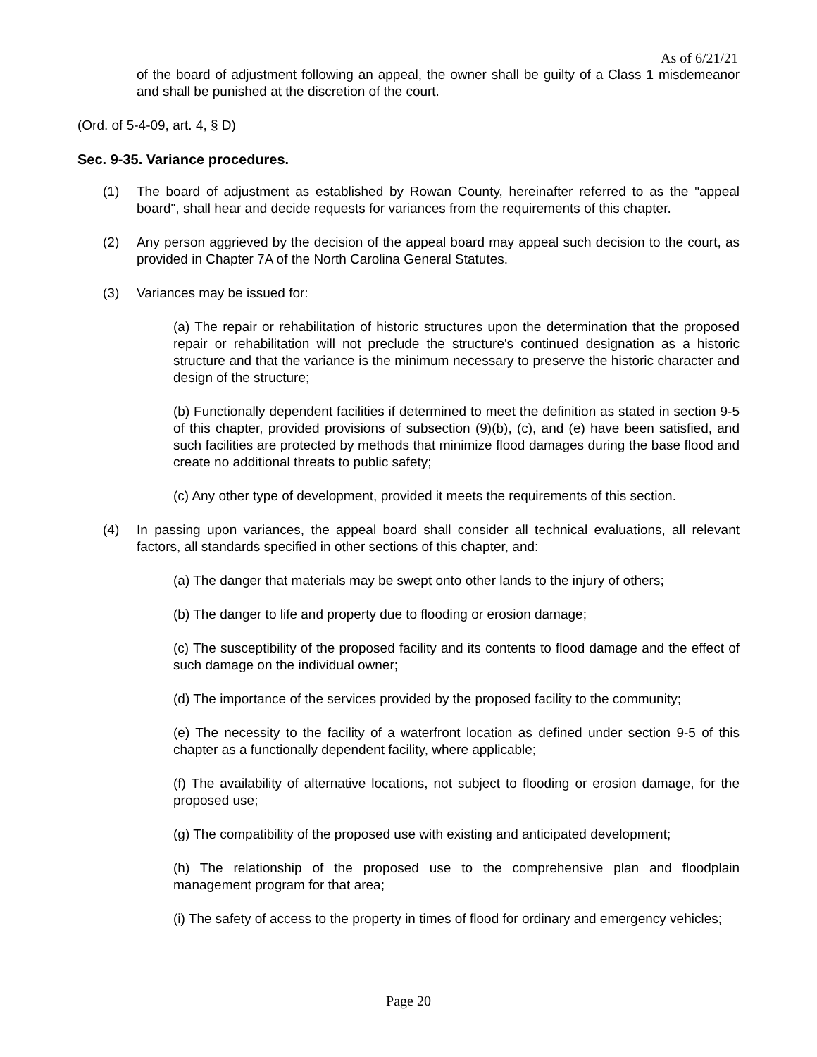As of 6/21/21
of the board of adjustment following an appeal, the owner shall be guilty of a Class 1 misdemeanor and shall be punished at the discretion of the court.
(Ord. of 5-4-09, art. 4, § D)
Sec. 9-35. Variance procedures.
(1) The board of adjustment as established by Rowan County, hereinafter referred to as the "appeal board", shall hear and decide requests for variances from the requirements of this chapter.
(2) Any person aggrieved by the decision of the appeal board may appeal such decision to the court, as provided in Chapter 7A of the North Carolina General Statutes.
(3) Variances may be issued for:
(a) The repair or rehabilitation of historic structures upon the determination that the proposed repair or rehabilitation will not preclude the structure's continued designation as a historic structure and that the variance is the minimum necessary to preserve the historic character and design of the structure;
(b) Functionally dependent facilities if determined to meet the definition as stated in section 9-5 of this chapter, provided provisions of subsection (9)(b), (c), and (e) have been satisfied, and such facilities are protected by methods that minimize flood damages during the base flood and create no additional threats to public safety;
(c) Any other type of development, provided it meets the requirements of this section.
(4) In passing upon variances, the appeal board shall consider all technical evaluations, all relevant factors, all standards specified in other sections of this chapter, and:
(a) The danger that materials may be swept onto other lands to the injury of others;
(b) The danger to life and property due to flooding or erosion damage;
(c) The susceptibility of the proposed facility and its contents to flood damage and the effect of such damage on the individual owner;
(d) The importance of the services provided by the proposed facility to the community;
(e) The necessity to the facility of a waterfront location as defined under section 9-5 of this chapter as a functionally dependent facility, where applicable;
(f) The availability of alternative locations, not subject to flooding or erosion damage, for the proposed use;
(g) The compatibility of the proposed use with existing and anticipated development;
(h) The relationship of the proposed use to the comprehensive plan and floodplain management program for that area;
(i) The safety of access to the property in times of flood for ordinary and emergency vehicles;
Page 20